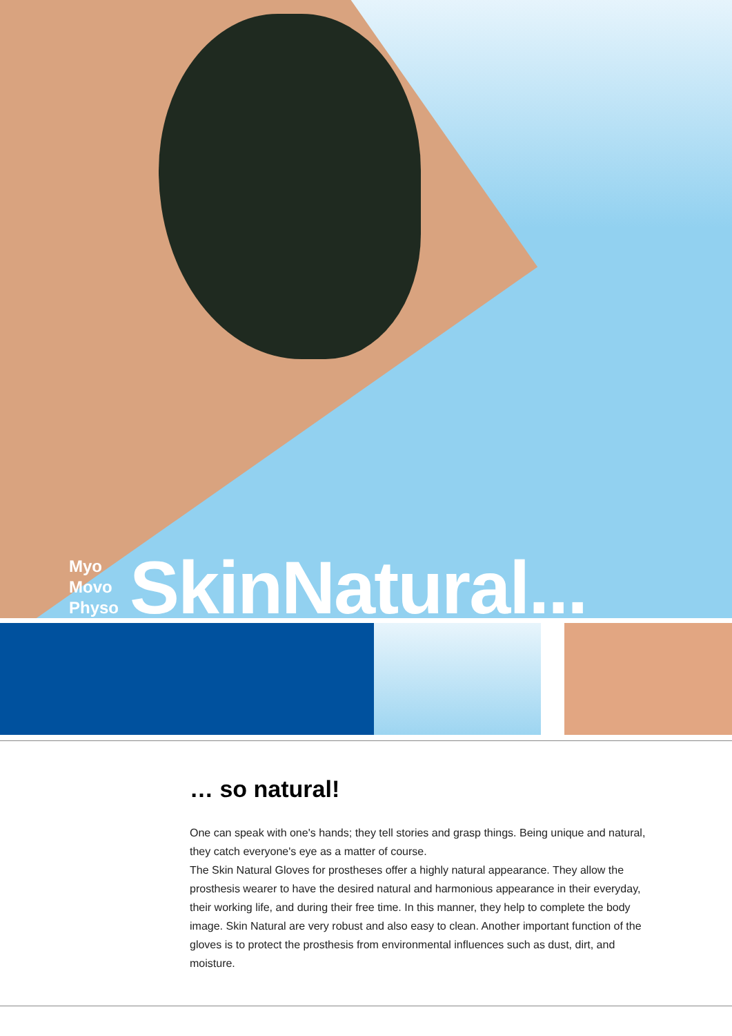Myo
Movo
Physo
SkinNatural...
… so natural!
One can speak with one's hands; they tell stories and grasp things. Being unique and natural, they catch everyone's eye as a matter of course.
The Skin Natural Gloves for prostheses offer a highly natural appearance. They allow the prosthesis wearer to have the desired natural and harmonious appearance in their everyday, their working life, and during their free time. In this manner, they help to complete the body image. Skin Natural are very robust and also easy to clean. Another important function of the gloves is to protect the prosthesis from environmental influences such as dust, dirt, and moisture.